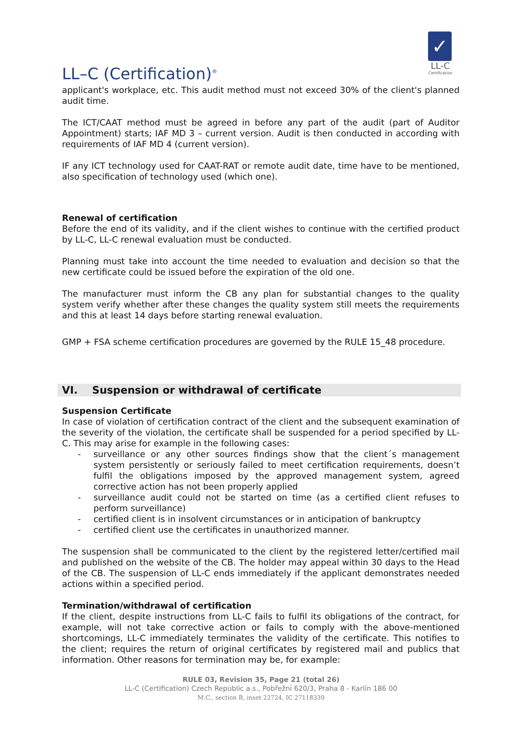LL–C (Certification)<sup>®</sup>
✓
LL-C
Certification
applicant's workplace, etc. This audit method must not exceed 30% of the client's planned audit time.
The ICT/CAAT method must be agreed in before any part of the audit (part of Auditor Appointment) starts; IAF MD 3 – current version. Audit is then conducted in according with requirements of IAF MD 4 (current version).
IF any ICT technology used for CAAT-RAT or remote audit date, time have to be mentioned, also specification of technology used (which one).
Renewal of certification
Before the end of its validity, and if the client wishes to continue with the certified product by LL-C, LL-C renewal evaluation must be conducted.
Planning must take into account the time needed to evaluation and decision so that the new certificate could be issued before the expiration of the old one.
The manufacturer must inform the CB any plan for substantial changes to the quality system verify whether after these changes the quality system still meets the requirements and this at least 14 days before starting renewal evaluation.
GMP + FSA scheme certification procedures are governed by the RULE 15_48 procedure.
VI. Suspension or withdrawal of certificate
Suspension Certificate
In case of violation of certification contract of the client and the subsequent examination of the severity of the violation, the certificate shall be suspended for a period specified by LL-C. This may arise for example in the following cases:
- surveillance or any other sources findings show that the client´s management system persistently or seriously failed to meet certification requirements, doesn’t fulfil the obligations imposed by the approved management system, agreed corrective action has not been properly applied
- surveillance audit could not be started on time (as a certified client refuses to perform surveillance)
- certified client is in insolvent circumstances or in anticipation of bankruptcy
- certified client use the certificates in unauthorized manner.
The suspension shall be communicated to the client by the registered letter/certified mail and published on the website of the CB. The holder may appeal within 30 days to the Head of the CB. The suspension of LL-C ends immediately if the applicant demonstrates needed actions within a specified period.
Termination/withdrawal of certification
If the client, despite instructions from LL-C fails to fulfil its obligations of the contract, for example, will not take corrective action or fails to comply with the above-mentioned shortcomings, LL-C immediately terminates the validity of the certificate. This notifies to the client; requires the return of original certificates by registered mail and publics that information. Other reasons for termination may be, for example:
RULE 03, Revision 35, Page 21 (total 26)
LL-C (Certification) Czech Republic a.s., Pobřežní 620/3, Praha 8 - Karlín 186 00
M.C., section B, inset 22724, IC 27118339